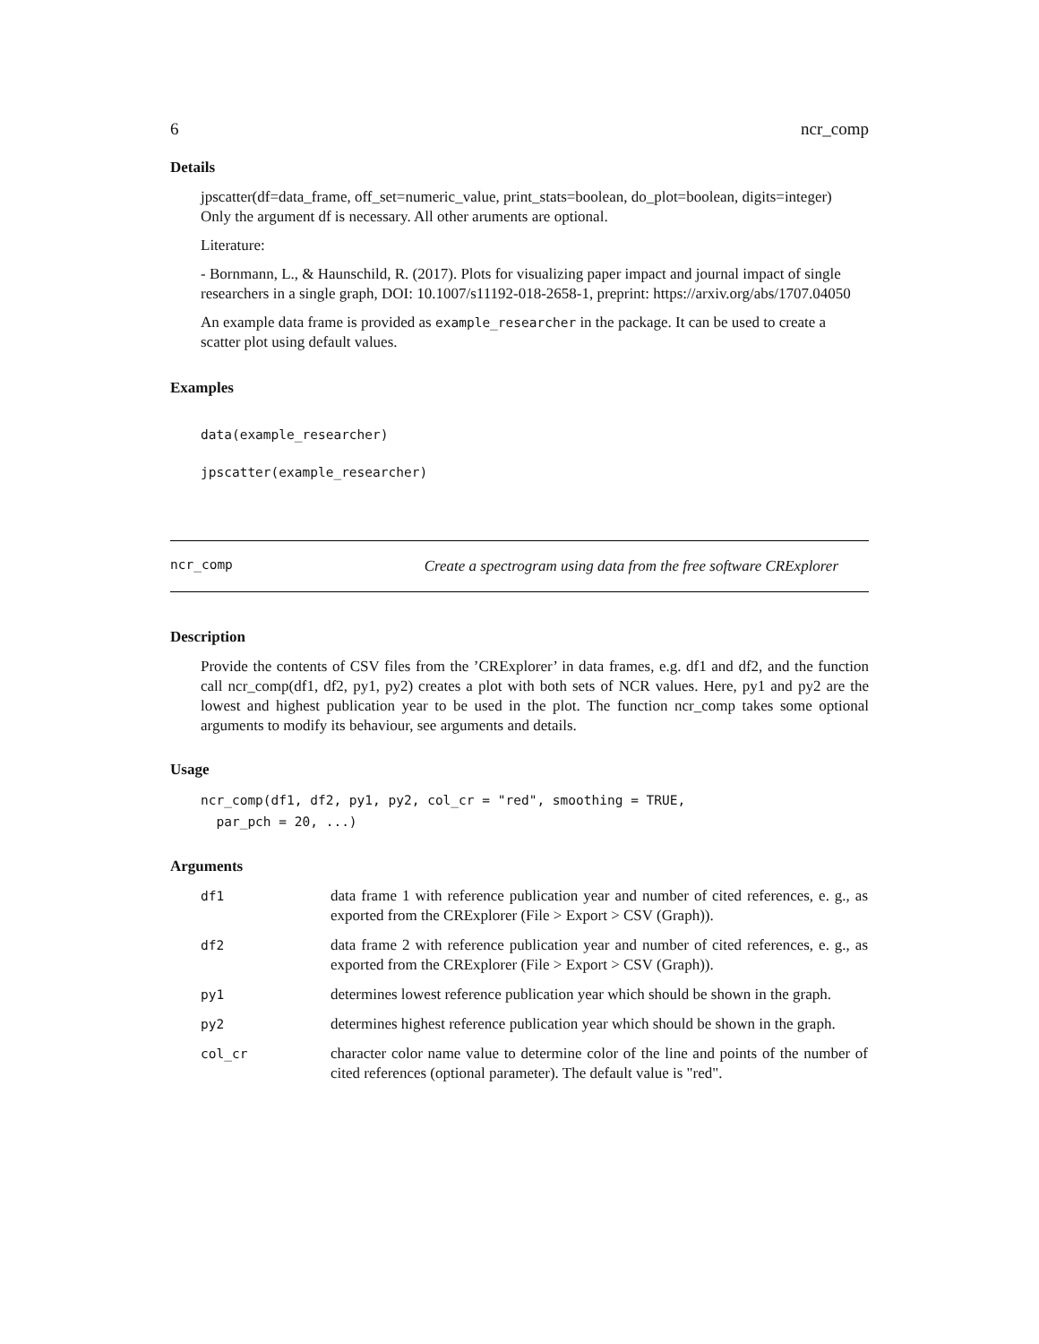6 ncr_comp
Details
jpscatter(df=data_frame, off_set=numeric_value, print_stats=boolean, do_plot=boolean, digits=integer)
Only the argument df is necessary. All other aruments are optional.
Literature:
- Bornmann, L., & Haunschild, R. (2017). Plots for visualizing paper impact and journal impact of single researchers in a single graph, DOI: 10.1007/s11192-018-2658-1, preprint: https://arxiv.org/abs/1707.04050
An example data frame is provided as example_researcher in the package. It can be used to create a scatter plot using default values.
Examples
data(example_researcher)
jpscatter(example_researcher)
ncr_comp Create a spectrogram using data from the free software CRExplorer
Description
Provide the contents of CSV files from the ’CRExplorer’ in data frames, e.g. df1 and df2, and the function call ncr_comp(df1, df2, py1, py2) creates a plot with both sets of NCR values. Here, py1 and py2 are the lowest and highest publication year to be used in the plot. The function ncr_comp takes some optional arguments to modify its behaviour, see arguments and details.
Usage
ncr_comp(df1, df2, py1, py2, col_cr = "red", smoothing = TRUE,
  par_pch = 20, ...)
Arguments
| df1 | data frame 1 with reference publication year and number of cited references, e. g., as exported from the CRExplorer (File > Export > CSV (Graph)). |
| df2 | data frame 2 with reference publication year and number of cited references, e. g., as exported from the CRExplorer (File > Export > CSV (Graph)). |
| py1 | determines lowest reference publication year which should be shown in the graph. |
| py2 | determines highest reference publication year which should be shown in the graph. |
| col_cr | character color name value to determine color of the line and points of the number of cited references (optional parameter). The default value is "red". |